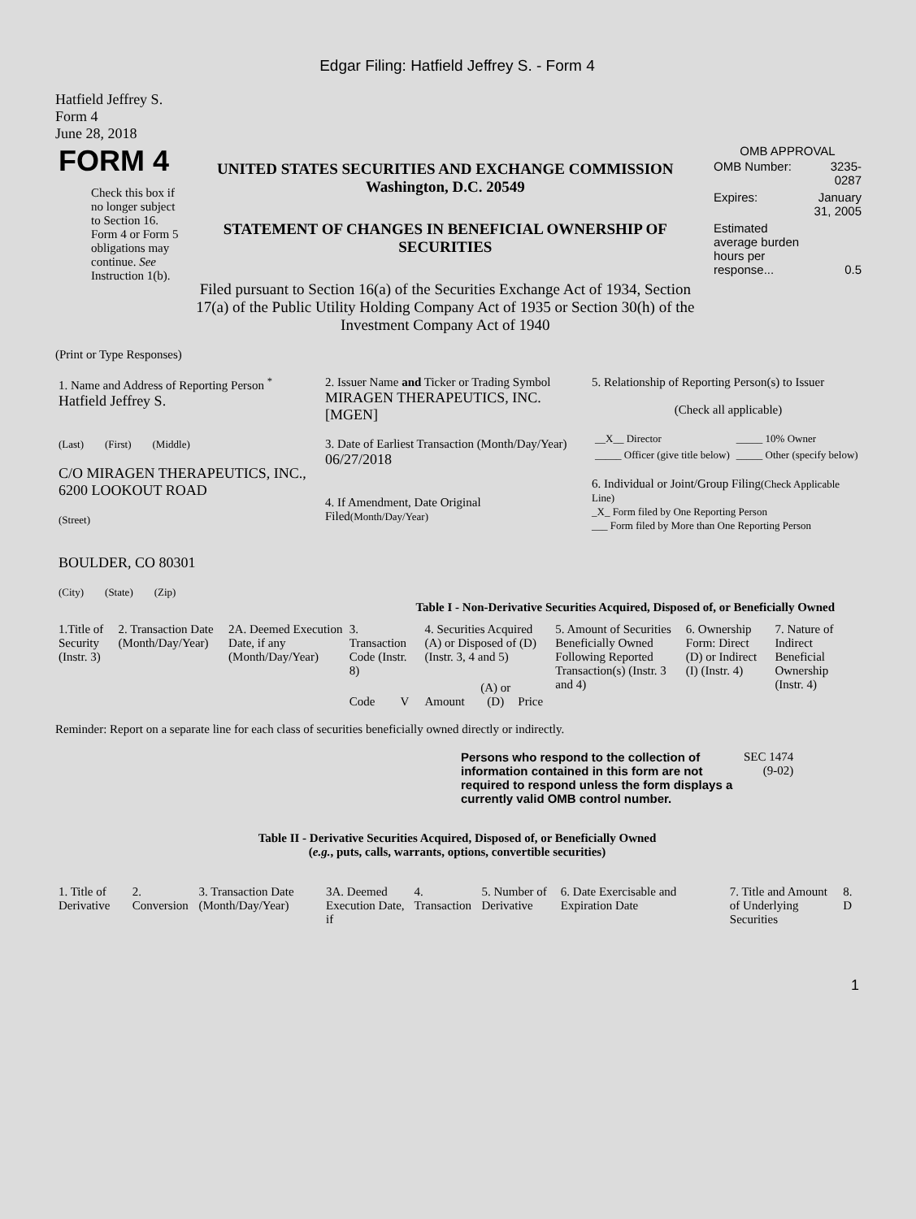Edgar Filing: Hatfield Jeffrey S. - Form 4
Hatfield Jeffrey S.
Form 4
June 28, 2018
| FORM 4 Check this box if no longer subject to Section 16. Form 4 or Form 5 obligations may continue. See Instruction 1(b). | UNITED STATES SECURITIES AND EXCHANGE COMMISSION Washington, D.C. 20549 STATEMENT OF CHANGES IN BENEFICIAL OWNERSHIP OF SECURITIES Filed pursuant to Section 16(a) of the Securities Exchange Act of 1934, Section 17(a) of the Public Utility Holding Company Act of 1935 or Section 30(h) of the Investment Company Act of 1940 | OMB APPROVAL / OMB Number: / 3235-0287 / / Expires: / January 31, 2005 / / Estimated average burden hours per response... / 0.5 / |
(Print or Type Responses)
| 1. Name and Address of Reporting Person <sup>*</sup> Hatfield Jeffrey S. (Last) (First) (Middle) C/O MIRAGEN THERAPEUTICS, INC., 6200 LOOKOUT ROAD (Street) BOULDER, CO 80301 (City) (State) (Zip) | 2. Issuer Name and Ticker or Trading Symbol MIRAGEN THERAPEUTICS, INC. [MGEN] 3. Date of Earliest Transaction (Month/Day/Year) 06/27/2018 4. If Amendment, Date Original Filed (Month/Day/Year) | 5. Relationship of Reporting Person(s) to Issuer (Check all applicable) / __X__ Director / _____ 10% Owner / / _____ Officer (give title below) / _____ Other (specify below) / 6. Individual or Joint/Group Filing (Check Applicable Line) _X_ Form filed by One Reporting Person ___ Form filed by More than One Reporting Person |
Table I - Non-Derivative Securities Acquired, Disposed of, or Beneficially Owned
| 1.Title of Security (Instr. 3) | 2. Transaction Date (Month/Day/Year) | 2A. Deemed Execution Date, if any (Month/Day/Year) | 3. Transaction Code (Instr. 8) | | 4. Securities Acquired (A) or Disposed of (D) (Instr. 3, 4 and 5) | | | 5. Amount of Securities Beneficially Owned Following Reported Transaction(s) (Instr. 3 and 4) | 6. Ownership Form: Direct (D) or Indirect (I) (Instr. 4) | 7. Nature of Indirect Beneficial Ownership (Instr. 4) |
| --- | --- | --- | --- | --- | --- | --- | --- | --- | --- | --- |
| | | | Code | V | Amount | (A) or (D) | Price | | | |
Reminder: Report on a separate line for each class of securities beneficially owned directly or indirectly.
| Persons who respond to the collection of information contained in this form are not required to respond unless the form displays a currently valid OMB control number. | SEC 1474 (9-02) |
Table II - Derivative Securities Acquired, Disposed of, or Beneficially Owned
(e.g., puts, calls, warrants, options, convertible securities)
| 1. Title of Derivative | 2. Conversion | 3. Transaction Date (Month/Day/Year) | 3A. Deemed Execution Date, if | 4. Transaction | 5. Number of Derivative | 6. Date Exercisable and Expiration Date | 7. Title and Amount of Underlying Securities | 8. D |
| --- | --- | --- | --- | --- | --- | --- | --- | --- |
1